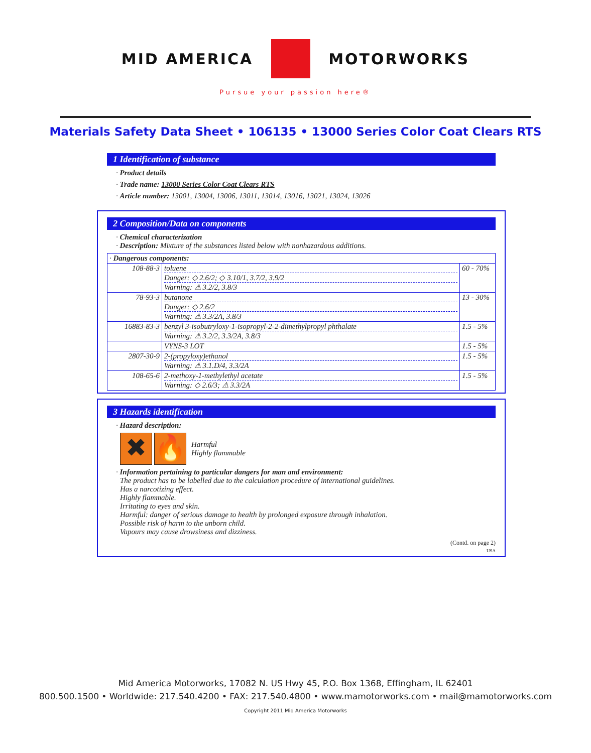MID AMERICA MOTORWORKS
Pursue your passion here®
Materials Safety Data Sheet • 106135 • 13000 Series Color Coat Clears RTS
1 Identification of substance
· Product details
· Trade name: 13000 Series Color Coat Clears RTS
· Article number: 13001, 13004, 13006, 13011, 13014, 13016, 13021, 13024, 13026
2 Composition/Data on components
· Chemical characterization
· Description: Mixture of the substances listed below with nonhazardous additions.
| · Dangerous components: | | |
| 108-88-3 | toluene Danger: ◇ 2.6/2; ◇ 3.10/1, 3.7/2, 3.9/2 Warning: ⚠ 3.2/2, 3.8/3 | 60 - 70% |
| 78-93-3 | butanone Danger: ◇ 2.6/2 Warning: ⚠ 3.3/2A, 3.8/3 | 13 - 30% |
| 16883-83-3 | benzyl 3-isobutryloxy-1-isopropyl-2-2-dimethylpropyl phthalate Warning: ⚠ 3.2/2, 3.3/2A, 3.8/3 | 1.5 - 5% |
| | VYNS-3 LOT | 1.5 - 5% |
| 2807-30-9 | 2-(propyloxy)ethanol Warning: ⚠ 3.1.D/4, 3.3/2A | 1.5 - 5% |
| 108-65-6 | 2-methoxy-1-methylethyl acetate Warning: ◇ 2.6/3; ⚠ 3.3/2A | 1.5 - 5% |
3 Hazards identification
· Hazard description:
✖ 🔥
Harmful
Highly flammable
· Information pertaining to particular dangers for man and environment:
The product has to be labelled due to the calculation procedure of international guidelines.
Has a narcotizing effect.
Highly flammable.
Irritating to eyes and skin.
Harmful: danger of serious damage to health by prolonged exposure through inhalation.
Possible risk of harm to the unborn child.
Vapours may cause drowsiness and dizziness.
(Contd. on page 2)
USA
Mid America Motorworks, 17082 N. US Hwy 45, P.O. Box 1368, Effingham, IL 62401
800.500.1500 • Worldwide: 217.540.4200 • FAX: 217.540.4800 • www.mamotorworks.com • mail@mamotorworks.com
Copyright 2011 Mid America Motorworks